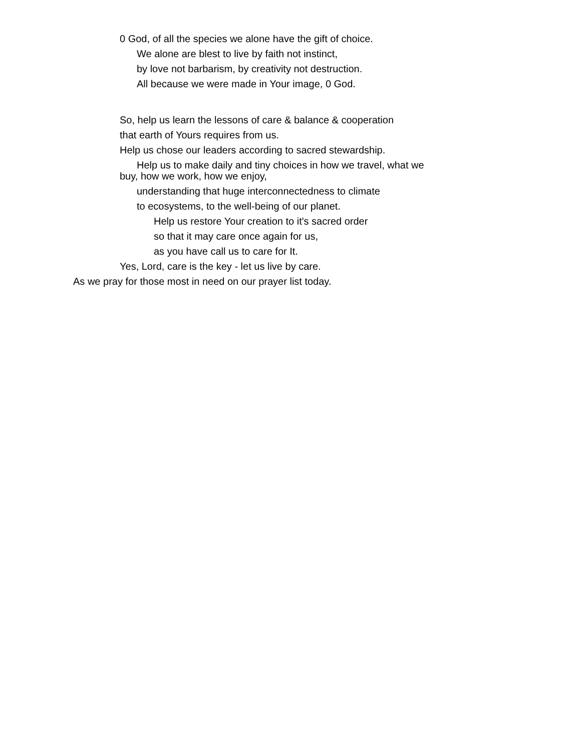0 God, of all the species we alone have the gift of choice.
We alone are blest to live by faith not instinct,
by love not barbarism, by creativity not destruction.
All because we were made in Your image, 0 God.
So, help us learn the lessons of care & balance & cooperation
that earth of Yours requires from us.
Help us chose our leaders according to sacred stewardship.
Help us to make daily and tiny choices in how we travel, what we
buy, how we work, how we enjoy,
understanding that huge interconnectedness to climate
to ecosystems, to the well-being of our planet.
Help us restore Your creation to it's sacred order
so that it may care once again for us,
as you have call us to care for It.
Yes, Lord, care is the key - let us live by care.
As we pray for those most in need on our prayer list today.